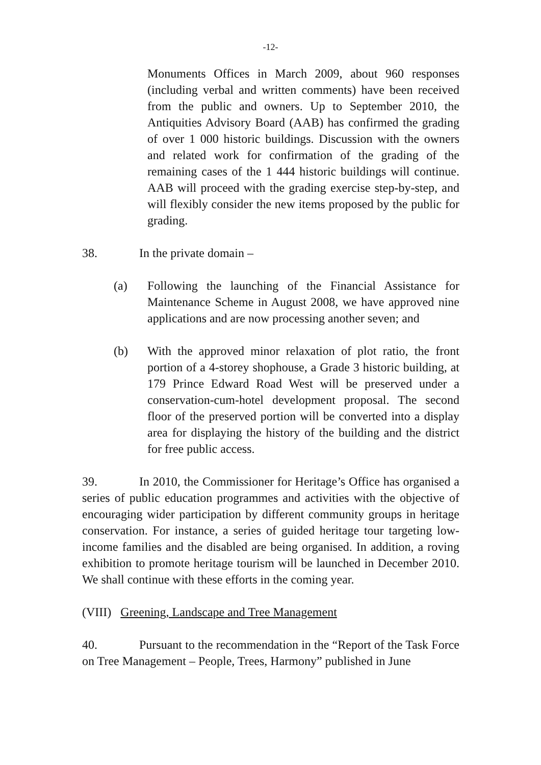-12-
Monuments Offices in March 2009, about 960 responses (including verbal and written comments) have been received from the public and owners. Up to September 2010, the Antiquities Advisory Board (AAB) has confirmed the grading of over 1 000 historic buildings. Discussion with the owners and related work for confirmation of the grading of the remaining cases of the 1 444 historic buildings will continue. AAB will proceed with the grading exercise step-by-step, and will flexibly consider the new items proposed by the public for grading.
38. In the private domain –
(a) Following the launching of the Financial Assistance for Maintenance Scheme in August 2008, we have approved nine applications and are now processing another seven; and
(b) With the approved minor relaxation of plot ratio, the front portion of a 4-storey shophouse, a Grade 3 historic building, at 179 Prince Edward Road West will be preserved under a conservation-cum-hotel development proposal. The second floor of the preserved portion will be converted into a display area for displaying the history of the building and the district for free public access.
39. In 2010, the Commissioner for Heritage’s Office has organised a series of public education programmes and activities with the objective of encouraging wider participation by different community groups in heritage conservation. For instance, a series of guided heritage tour targeting low-income families and the disabled are being organised. In addition, a roving exhibition to promote heritage tourism will be launched in December 2010. We shall continue with these efforts in the coming year.
(VIII) Greening, Landscape and Tree Management
40. Pursuant to the recommendation in the “Report of the Task Force on Tree Management – People, Trees, Harmony” published in June